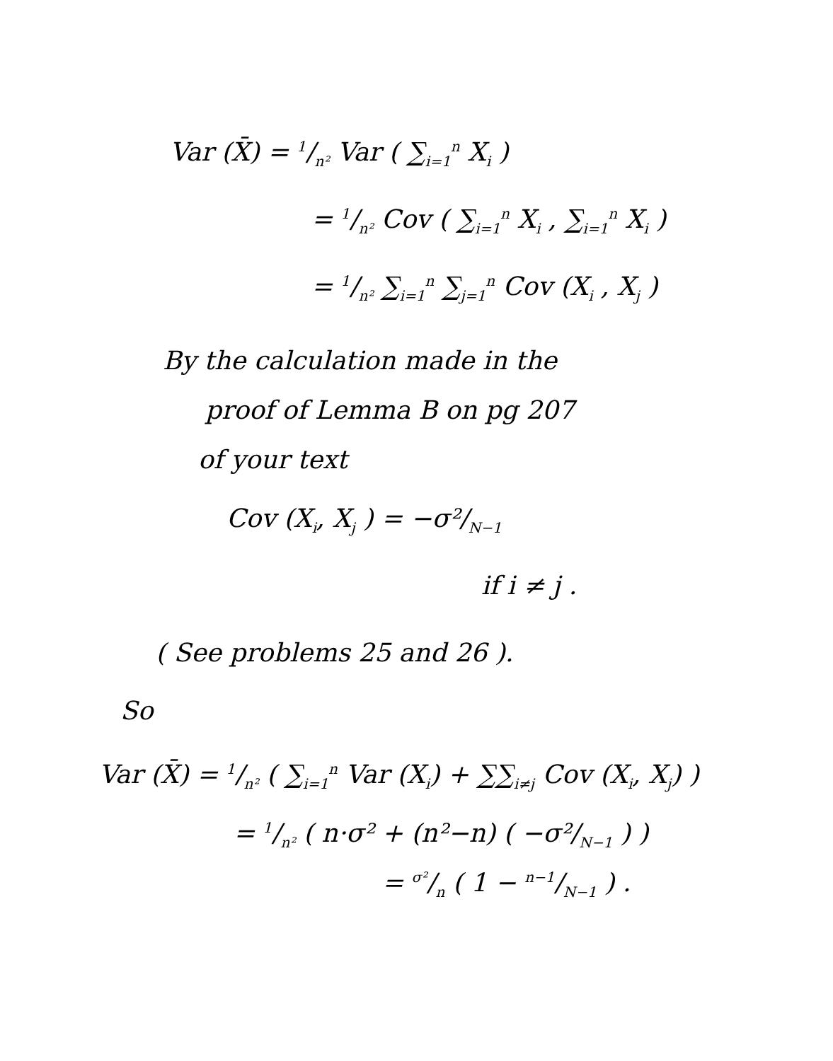Var (X̄) = 1/n² Var ( ∑<sub>i=1</sub><sup>n</sup> X<sub>i</sub> )
= 1/n² Cov ( ∑<sub>i=1</sub><sup>n</sup> X<sub>i</sub> , ∑<sub>i=1</sub><sup>n</sup> X<sub>i</sub> )
= 1/n² ∑<sub>i=1</sub><sup>n</sup> ∑<sub>j=1</sub><sup>n</sup> Cov (X<sub>i</sub> , X<sub>j</sub> )
By the calculation made in the
proof of Lemma B on pg 207
of your text
Cov (X<sub>i</sub>, X<sub>j</sub> ) = −σ²/<sub>N−1</sub>
if i ≠ j .
( See problems 25 and 26 ).
So
Var (X̄) = 1/n² ( ∑<sub>i=1</sub><sup>n</sup> Var (X<sub>i</sub>) + ∑∑<sub>i≠j</sub> Cov (X<sub>i</sub>, X<sub>j</sub>) )
= 1/n² ( n·σ² + (n²−n) ( −σ²/<sub>N−1</sub> ) )
= σ²/n ( 1 − n−1/N−1 ) .